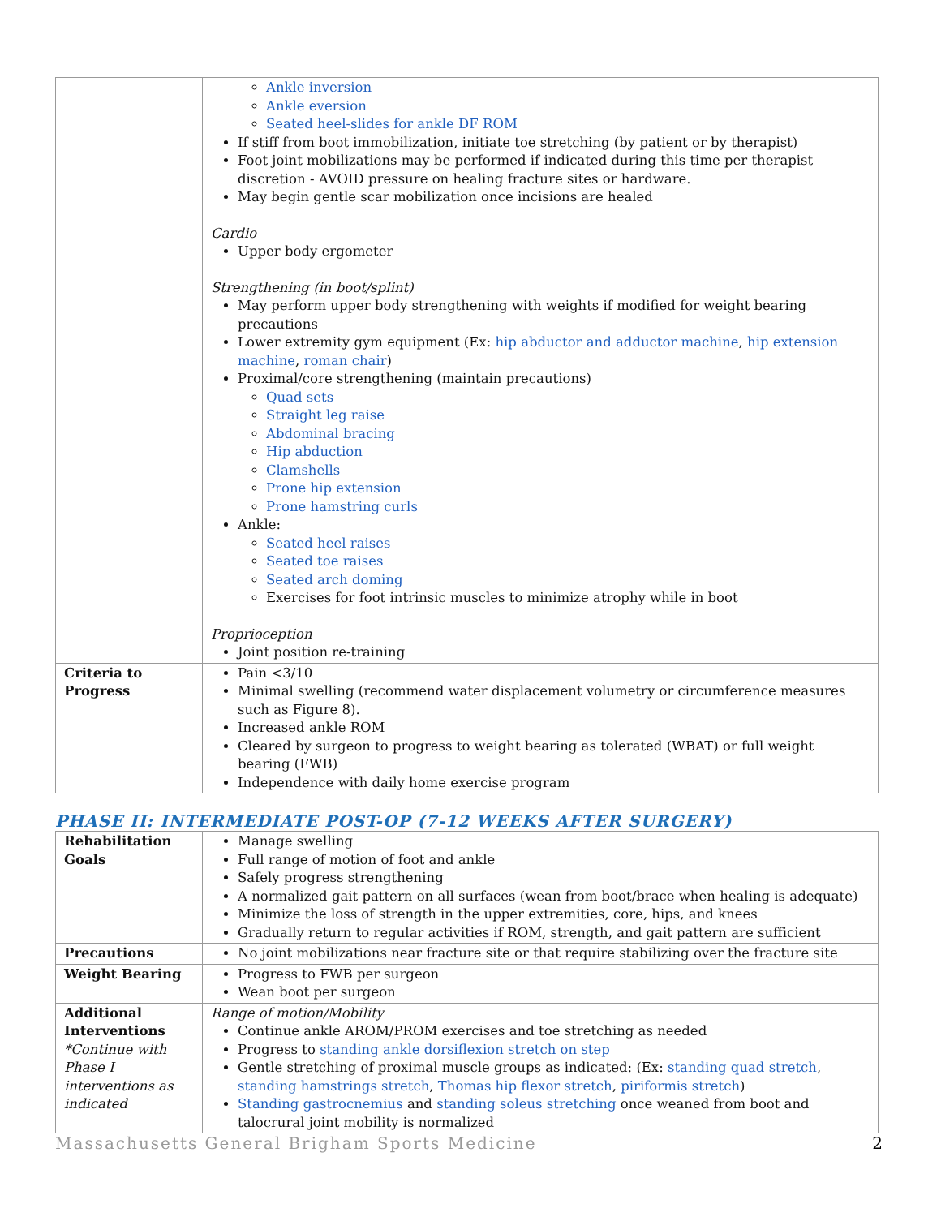| | Ankle inversion Ankle eversion Seated heel-slides for ankle DF ROM If stiff from boot immobilization, initiate toe stretching (by patient or by therapist) Foot joint mobilizations may be performed if indicated during this time per therapist discretion - AVOID pressure on healing fracture sites or hardware. May begin gentle scar mobilization once incisions are healed Cardio Upper body ergometer Strengthening (in boot/splint) May perform upper body strengthening with weights if modified for weight bearing precautions Lower extremity gym equipment (Ex: hip abductor and adductor machine , hip extension machine , roman chair ) Proximal/core strengthening (maintain precautions) Quad sets Straight leg raise Abdominal bracing Hip abduction Clamshells Prone hip extension Prone hamstring curls Ankle: Seated heel raises Seated toe raises Seated arch doming Exercises for foot intrinsic muscles to minimize atrophy while in boot Proprioception Joint position re-training |
| Criteria to Progress | Pain <3/10 Minimal swelling (recommend water displacement volumetry or circumference measures such as Figure 8). Increased ankle ROM Cleared by surgeon to progress to weight bearing as tolerated (WBAT) or full weight bearing (FWB) Independence with daily home exercise program |
PHASE II: INTERMEDIATE POST-OP (7-12 WEEKS AFTER SURGERY)
| Rehabilitation Goals | Manage swelling Full range of motion of foot and ankle Safely progress strengthening A normalized gait pattern on all surfaces (wean from boot/brace when healing is adequate) Minimize the loss of strength in the upper extremities, core, hips, and knees Gradually return to regular activities if ROM, strength, and gait pattern are sufficient |
| Precautions | No joint mobilizations near fracture site or that require stabilizing over the fracture site |
| Weight Bearing | Progress to FWB per surgeon Wean boot per surgeon |
| Additional Interventions *Continue with Phase I interventions as indicated | Range of motion/Mobility Continue ankle AROM/PROM exercises and toe stretching as needed Progress to standing ankle dorsiflexion stretch on step Gentle stretching of proximal muscle groups as indicated: (Ex: standing quad stretch , standing hamstrings stretch , Thomas hip flexor stretch , piriformis stretch ) Standing gastrocnemius and standing soleus stretching once weaned from boot and talocrural joint mobility is normalized |
Massachusetts General Brigham Sports Medicine 2